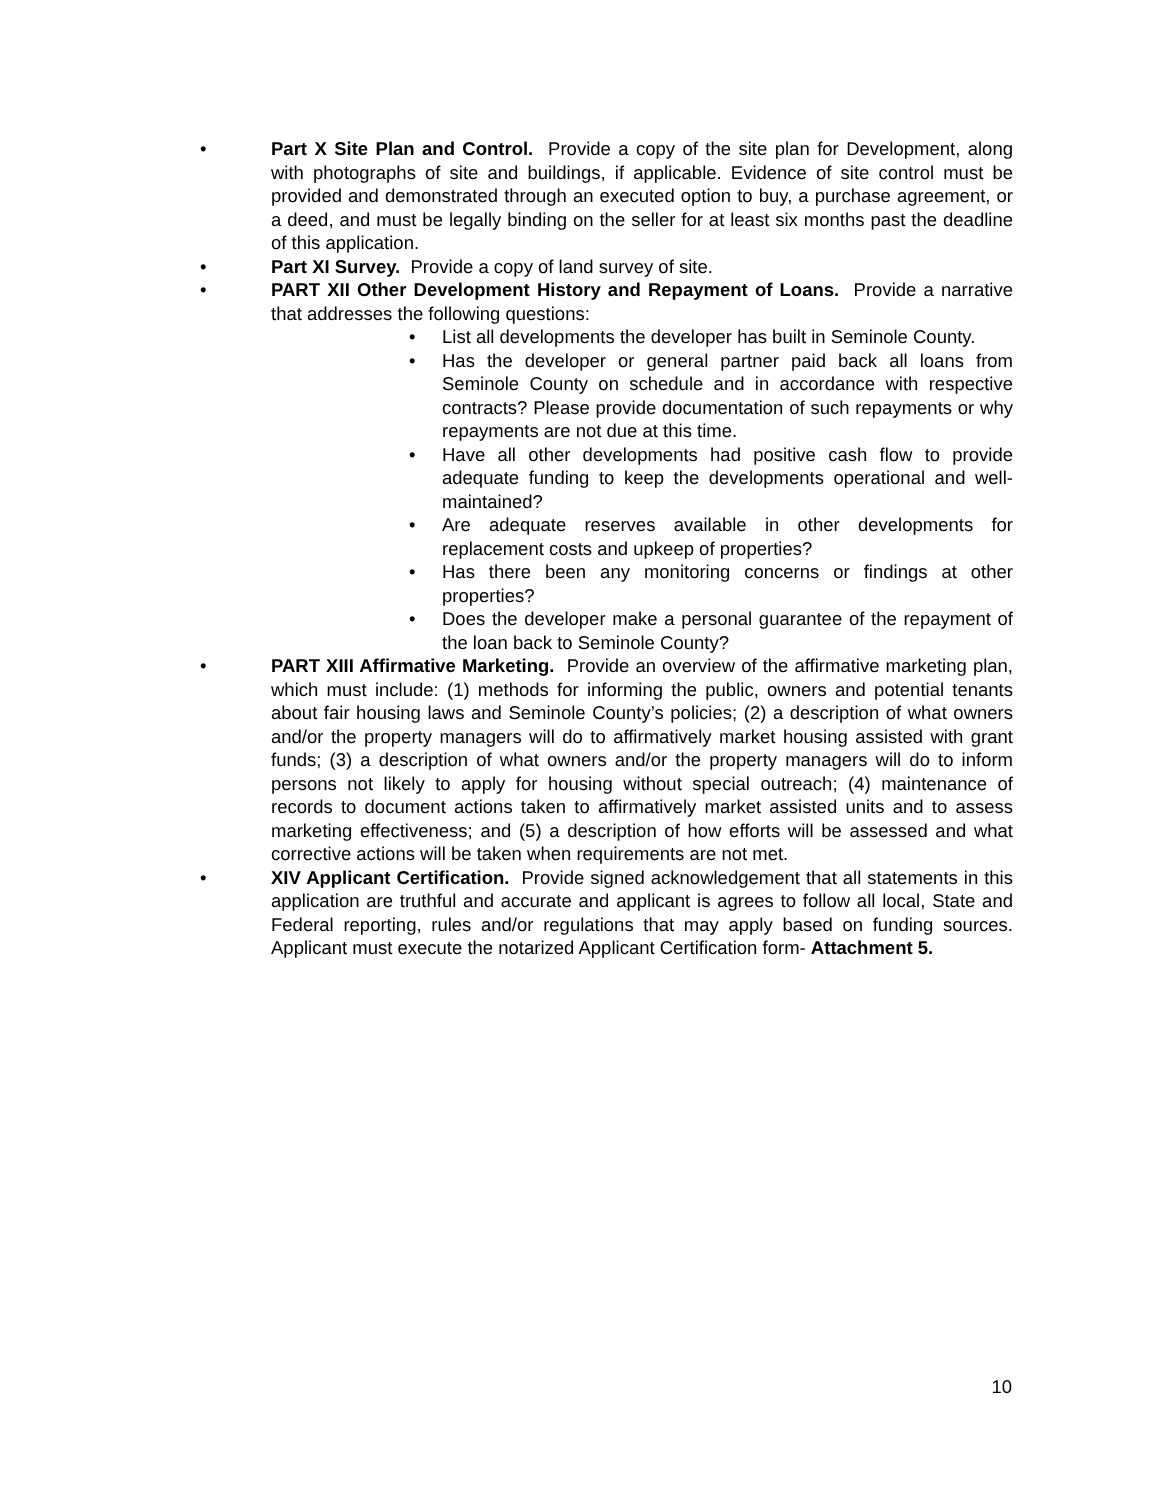• Part X Site Plan and Control. Provide a copy of the site plan for Development, along with photographs of site and buildings, if applicable. Evidence of site control must be provided and demonstrated through an executed option to buy, a purchase agreement, or a deed, and must be legally binding on the seller for at least six months past the deadline of this application.
• Part XI Survey. Provide a copy of land survey of site.
• PART XII Other Development History and Repayment of Loans. Provide a narrative that addresses the following questions:
• List all developments the developer has built in Seminole County.
• Has the developer or general partner paid back all loans from Seminole County on schedule and in accordance with respective contracts? Please provide documentation of such repayments or why repayments are not due at this time.
• Have all other developments had positive cash flow to provide adequate funding to keep the developments operational and well-maintained?
• Are adequate reserves available in other developments for replacement costs and upkeep of properties?
• Has there been any monitoring concerns or findings at other properties?
• Does the developer make a personal guarantee of the repayment of the loan back to Seminole County?
• PART XIII Affirmative Marketing. Provide an overview of the affirmative marketing plan, which must include: (1) methods for informing the public, owners and potential tenants about fair housing laws and Seminole County’s policies; (2) a description of what owners and/or the property managers will do to affirmatively market housing assisted with grant funds; (3) a description of what owners and/or the property managers will do to inform persons not likely to apply for housing without special outreach; (4) maintenance of records to document actions taken to affirmatively market assisted units and to assess marketing effectiveness; and (5) a description of how efforts will be assessed and what corrective actions will be taken when requirements are not met.
• XIV Applicant Certification. Provide signed acknowledgement that all statements in this application are truthful and accurate and applicant is agrees to follow all local, State and Federal reporting, rules and/or regulations that may apply based on funding sources. Applicant must execute the notarized Applicant Certification form- Attachment 5.
10